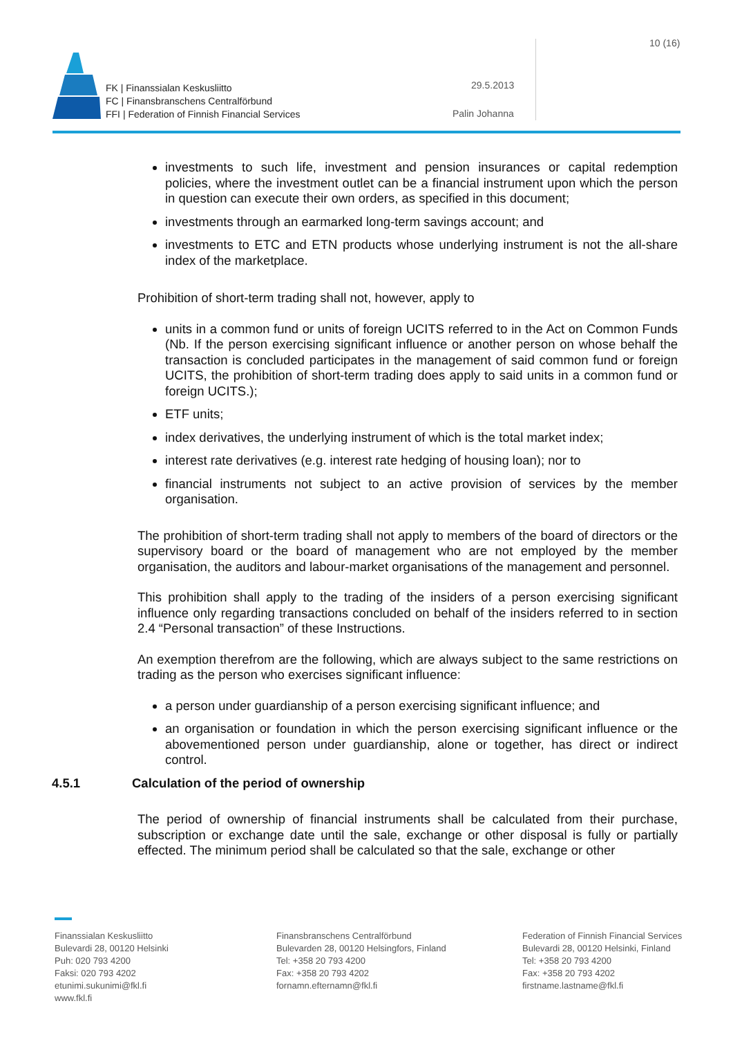FK | Finanssialan Keskusliitto
FC | Finansbranschens Centralförbund
FFI | Federation of Finnish Financial Services
29.5.2013
Palin Johanna
10 (16)
investments to such life, investment and pension insurances or capital redemption policies, where the investment outlet can be a financial instrument upon which the person in question can execute their own orders, as specified in this document;
investments through an earmarked long-term savings account; and
investments to ETC and ETN products whose underlying instrument is not the all-share index of the marketplace.
Prohibition of short-term trading shall not, however, apply to
units in a common fund or units of foreign UCITS referred to in the Act on Common Funds (Nb. If the person exercising significant influence or another person on whose behalf the transaction is concluded participates in the management of said common fund or foreign UCITS, the prohibition of short-term trading does apply to said units in a common fund or foreign UCITS.);
ETF units;
index derivatives, the underlying instrument of which is the total market index;
interest rate derivatives (e.g. interest rate hedging of housing loan); nor to
financial instruments not subject to an active provision of services by the member organisation.
The prohibition of short-term trading shall not apply to members of the board of directors or the supervisory board or the board of management who are not employed by the member organisation, the auditors and labour-market organisations of the management and personnel.
This prohibition shall apply to the trading of the insiders of a person exercising significant influence only regarding transactions concluded on behalf of the insiders referred to in section 2.4 “Personal transaction” of these Instructions.
An exemption therefrom are the following, which are always subject to the same restrictions on trading as the person who exercises significant influence:
a person under guardianship of a person exercising significant influence; and
an organisation or foundation in which the person exercising significant influence or the abovementioned person under guardianship, alone or together, has direct or indirect control.
4.5.1 Calculation of the period of ownership
The period of ownership of financial instruments shall be calculated from their purchase, subscription or exchange date until the sale, exchange or other disposal is fully or partially effected. The minimum period shall be calculated so that the sale, exchange or other
Finanssialan Keskusliitto
Bulevardi 28, 00120 Helsinki
Puh: 020 793 4200
Faksi: 020 793 4202
etunimi.sukunimi@fkl.fi
www.fkl.fi
Finansbranschens Centralförbund
Bulevarden 28, 00120 Helsingfors, Finland
Tel: +358 20 793 4200
Fax: +358 20 793 4202
fornamn.efternamn@fkl.fi
Federation of Finnish Financial Services
Bulevardi 28, 00120 Helsinki, Finland
Tel: +358 20 793 4200
Fax: +358 20 793 4202
firstname.lastname@fkl.fi